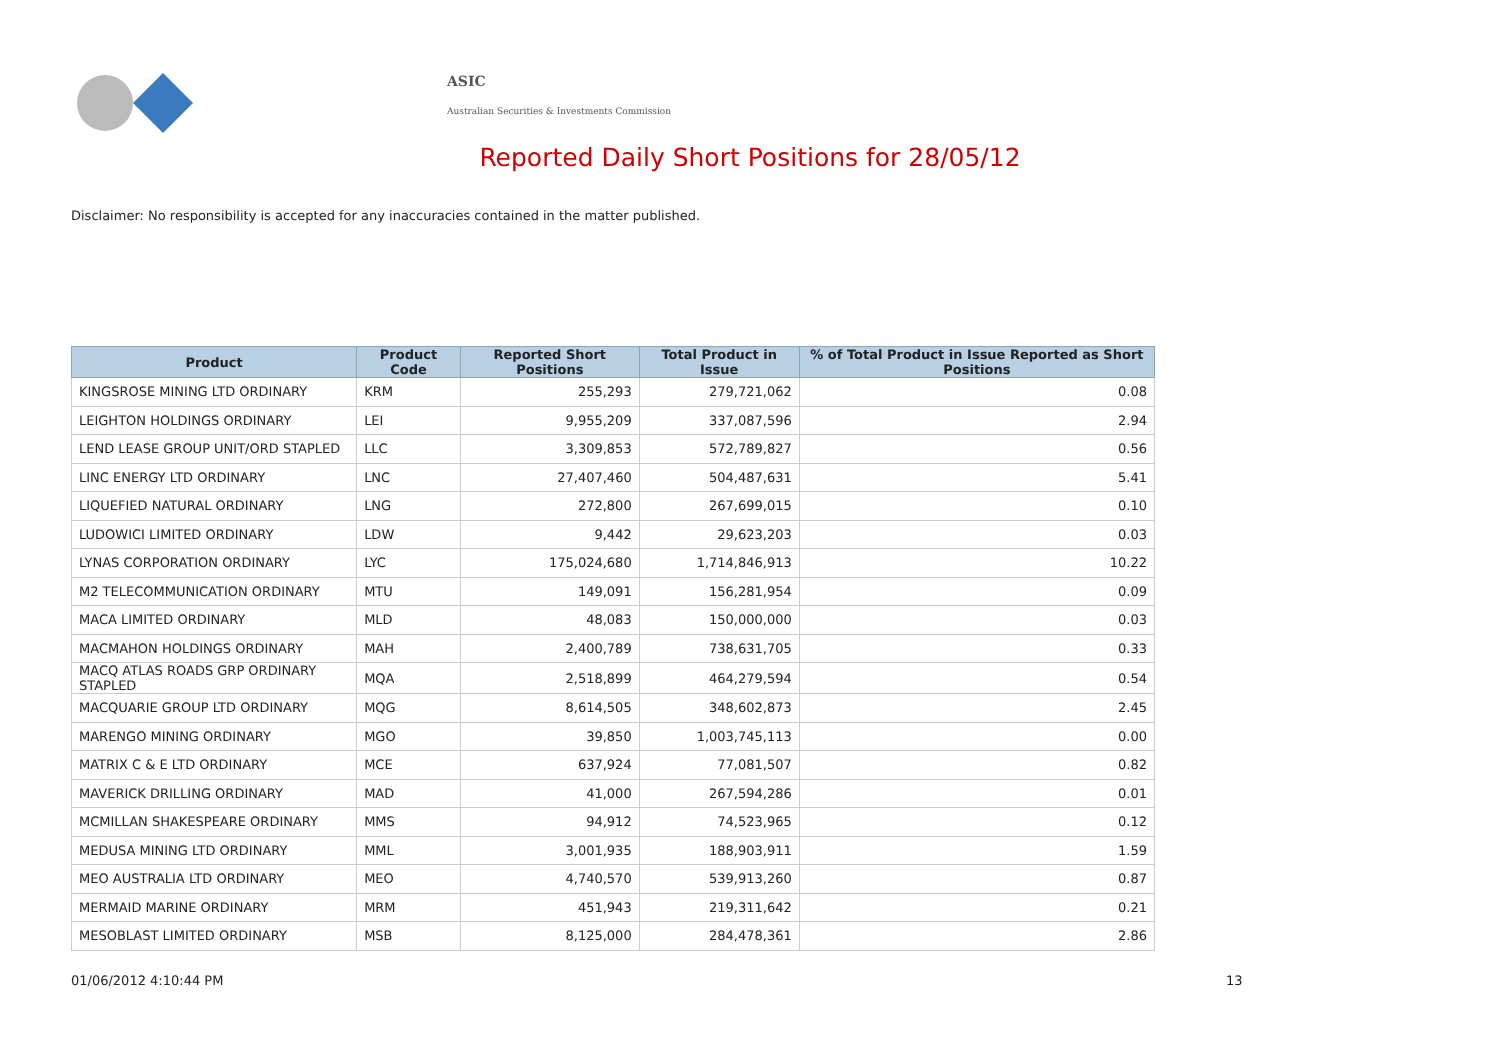ASIC
Australian Securities & Investments Commission
Reported Daily Short Positions for 28/05/12
Disclaimer: No responsibility is accepted for any inaccuracies contained in the matter published.
| Product | Product Code | Reported Short Positions | Total Product in Issue | % of Total Product in Issue Reported as Short Positions |
| --- | --- | --- | --- | --- |
| KINGSROSE MINING LTD ORDINARY | KRM | 255,293 | 279,721,062 | 0.08 |
| LEIGHTON HOLDINGS ORDINARY | LEI | 9,955,209 | 337,087,596 | 2.94 |
| LEND LEASE GROUP UNIT/ORD STAPLED | LLC | 3,309,853 | 572,789,827 | 0.56 |
| LINC ENERGY LTD ORDINARY | LNC | 27,407,460 | 504,487,631 | 5.41 |
| LIQUEFIED NATURAL ORDINARY | LNG | 272,800 | 267,699,015 | 0.10 |
| LUDOWICI LIMITED ORDINARY | LDW | 9,442 | 29,623,203 | 0.03 |
| LYNAS CORPORATION ORDINARY | LYC | 175,024,680 | 1,714,846,913 | 10.22 |
| M2 TELECOMMUNICATION ORDINARY | MTU | 149,091 | 156,281,954 | 0.09 |
| MACA LIMITED ORDINARY | MLD | 48,083 | 150,000,000 | 0.03 |
| MACMAHON HOLDINGS ORDINARY | MAH | 2,400,789 | 738,631,705 | 0.33 |
| MACQ ATLAS ROADS GRP ORDINARY STAPLED | MQA | 2,518,899 | 464,279,594 | 0.54 |
| MACQUARIE GROUP LTD ORDINARY | MQG | 8,614,505 | 348,602,873 | 2.45 |
| MARENGO MINING ORDINARY | MGO | 39,850 | 1,003,745,113 | 0.00 |
| MATRIX C & E LTD ORDINARY | MCE | 637,924 | 77,081,507 | 0.82 |
| MAVERICK DRILLING ORDINARY | MAD | 41,000 | 267,594,286 | 0.01 |
| MCMILLAN SHAKESPEARE ORDINARY | MMS | 94,912 | 74,523,965 | 0.12 |
| MEDUSA MINING LTD ORDINARY | MML | 3,001,935 | 188,903,911 | 1.59 |
| MEO AUSTRALIA LTD ORDINARY | MEO | 4,740,570 | 539,913,260 | 0.87 |
| MERMAID MARINE ORDINARY | MRM | 451,943 | 219,311,642 | 0.21 |
| MESOBLAST LIMITED ORDINARY | MSB | 8,125,000 | 284,478,361 | 2.86 |
01/06/2012 4:10:44 PM 13